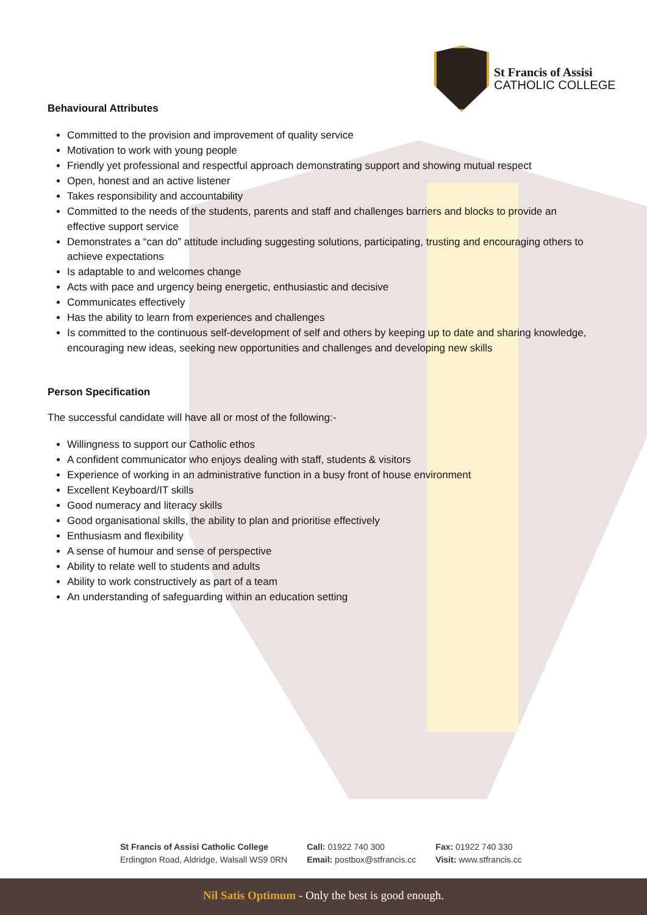St Francis of Assisi
CATHOLIC COLLEGE
Behavioural Attributes
Committed to the provision and improvement of quality service
Motivation to work with young people
Friendly yet professional and respectful approach demonstrating support and showing mutual respect
Open, honest and an active listener
Takes responsibility and accountability
Committed to the needs of the students, parents and staff and challenges barriers and blocks to provide an effective support service
Demonstrates a “can do” attitude including suggesting solutions, participating, trusting and encouraging others to achieve expectations
Is adaptable to and welcomes change
Acts with pace and urgency being energetic, enthusiastic and decisive
Communicates effectively
Has the ability to learn from experiences and challenges
Is committed to the continuous self-development of self and others by keeping up to date and sharing knowledge, encouraging new ideas, seeking new opportunities and challenges and developing new skills
Person Specification
The successful candidate will have all or most of the following:-
Willingness to support our Catholic ethos
A confident communicator who enjoys dealing with staff, students & visitors
Experience of working in an administrative function in a busy front of house environment
Excellent Keyboard/IT skills
Good numeracy and literacy skills
Good organisational skills, the ability to plan and prioritise effectively
Enthusiasm and flexibility
A sense of humour and sense of perspective
Ability to relate well to students and adults
Ability to work constructively as part of a team
An understanding of safeguarding within an education setting
St Francis of Assisi Catholic College
Erdington Road, Aldridge, Walsall WS9 0RN
Call: 01922 740 300
Email: postbox@stfrancis.cc
Fax: 01922 740 330
Visit: www.stfrancis.cc
Nil Satis Optimum - Only the best is good enough.